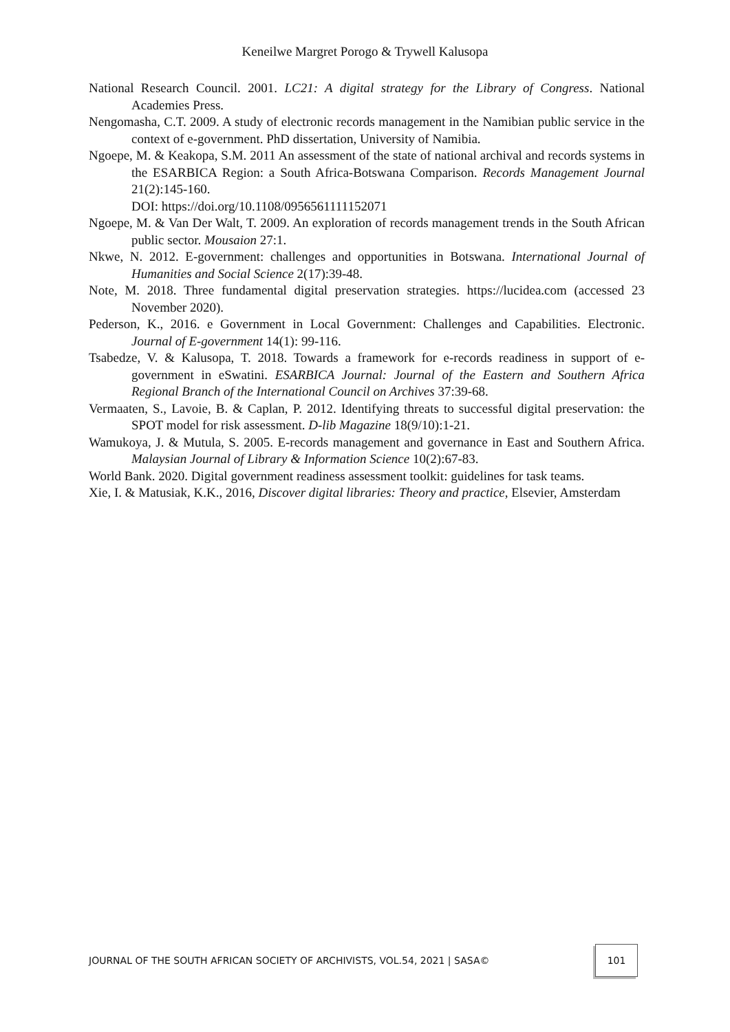Keneilwe Margret Porogo & Trywell Kalusopa
National Research Council. 2001. LC21: A digital strategy for the Library of Congress. National Academies Press.
Nengomasha, C.T. 2009. A study of electronic records management in the Namibian public service in the context of e-government. PhD dissertation, University of Namibia.
Ngoepe, M. & Keakopa, S.M. 2011 An assessment of the state of national archival and records systems in the ESARBICA Region: a South Africa-Botswana Comparison. Records Management Journal 21(2):145-160.
DOI: https://doi.org/10.1108/0956561111152071
Ngoepe, M. & Van Der Walt, T. 2009. An exploration of records management trends in the South African public sector. Mousaion 27:1.
Nkwe, N. 2012. E-government: challenges and opportunities in Botswana. International Journal of Humanities and Social Science 2(17):39-48.
Note, M. 2018. Three fundamental digital preservation strategies. https://lucidea.com (accessed 23 November 2020).
Pederson, K., 2016. e Government in Local Government: Challenges and Capabilities. Electronic. Journal of E-government 14(1): 99-116.
Tsabedze, V. & Kalusopa, T. 2018. Towards a framework for e-records readiness in support of e-government in eSwatini. ESARBICA Journal: Journal of the Eastern and Southern Africa Regional Branch of the International Council on Archives 37:39-68.
Vermaaten, S., Lavoie, B. & Caplan, P. 2012. Identifying threats to successful digital preservation: the SPOT model for risk assessment. D-lib Magazine 18(9/10):1-21.
Wamukoya, J. & Mutula, S. 2005. E-records management and governance in East and Southern Africa. Malaysian Journal of Library & Information Science 10(2):67-83.
World Bank. 2020. Digital government readiness assessment toolkit: guidelines for task teams.
Xie, I. & Matusiak, K.K., 2016, Discover digital libraries: Theory and practice, Elsevier, Amsterdam
JOURNAL OF THE SOUTH AFRICAN SOCIETY OF ARCHIVISTS, VOL.54, 2021 | SASA© 101